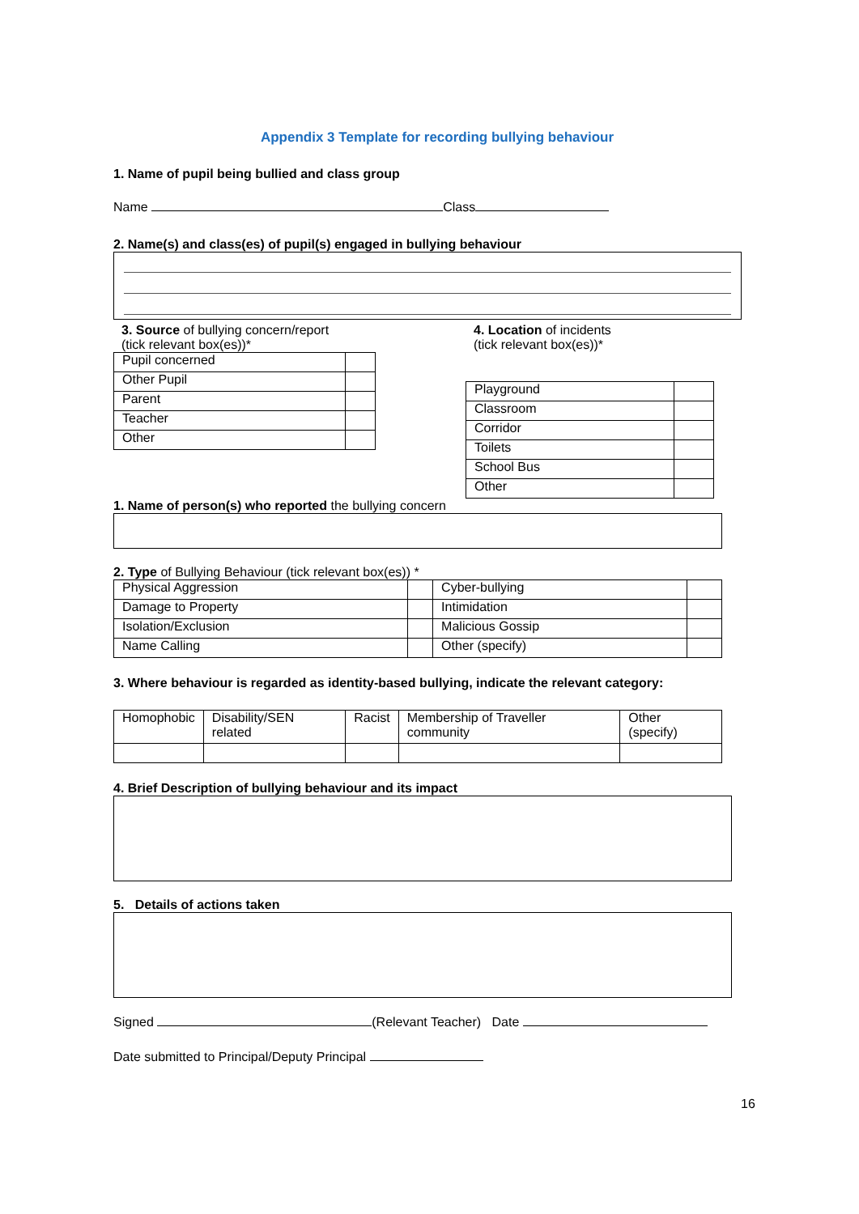Appendix 3 Template for recording bullying behaviour
1. Name of pupil being bullied and class group
Name Class
2. Name(s) and class(es) of pupil(s) engaged in bullying behaviour
3. Source of bullying concern/report (tick relevant box(es))*
| Pupil concerned | |
| Other Pupil | |
| Parent | |
| Teacher | |
| Other | |
4. Location of incidents
(tick relevant box(es))*
| Playground | |
| Classroom | |
| Corridor | |
| Toilets | |
| School Bus | |
| Other | |
1. Name of person(s) who reported the bullying concern
2. Type of Bullying Behaviour (tick relevant box(es)) *
| Physical Aggression | | Cyber-bullying | |
| Damage to Property | | Intimidation | |
| Isolation/Exclusion | | Malicious Gossip | |
| Name Calling | | Other (specify) | |
3. Where behaviour is regarded as identity-based bullying, indicate the relevant category:
| Homophobic | Disability/SEN related | Racist | Membership of Traveller community | Other (specify) |
4. Brief Description of bullying behaviour and its impact
5. Details of actions taken
Signed (Relevant Teacher) Date
Date submitted to Principal/Deputy Principal
16